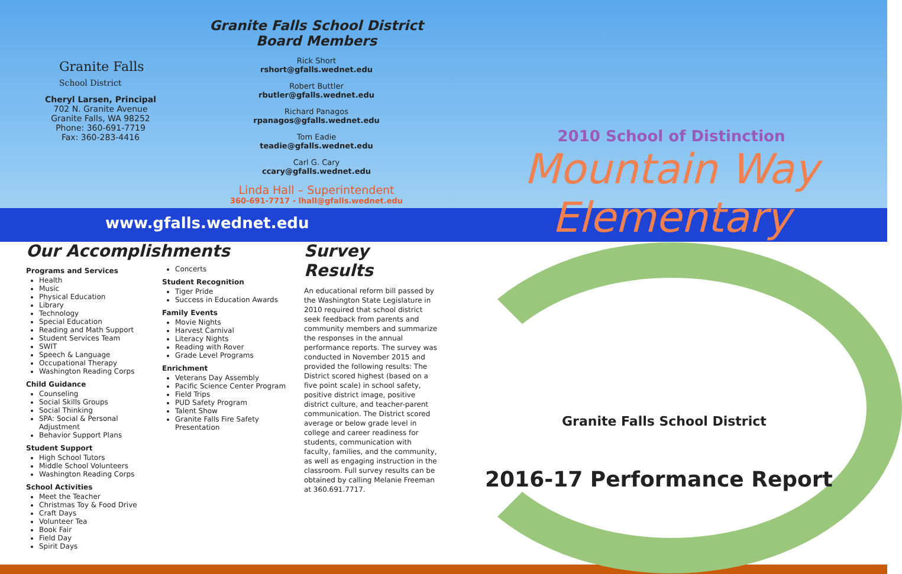Granite Falls
School District
Cheryl Larsen, Principal
702 N. Granite Avenue
Granite Falls, WA 98252
Phone: 360-691-7719
Fax: 360-283-4416
Granite Falls School District
Board Members
Rick Short
rshort@gfalls.wednet.edu
Robert Buttler
rbutler@gfalls.wednet.edu
Richard Panagos
rpanagos@gfalls.wednet.edu
Tom Eadie
teadie@gfalls.wednet.edu
Carl G. Cary
ccary@gfalls.wednet.edu
Linda Hall – Superintendent
360-691-7717 - lhall@gfalls.wednet.edu
2010 School of Distinction
Mountain Way Elementary
www.gfalls.wednet.edu
Our Accomplishments
Programs and Services
Health
Music
Physical Education
Library
Technology
Special Education
Reading and Math Support
Student Services Team
SWIT
Speech & Language
Occupational Therapy
Washington Reading Corps
Child Guidance
Counseling
Social Skills Groups
Social Thinking
SPA: Social & Personal Adjustment
Behavior Support Plans
Student Support
High School Tutors
Middle School Volunteers
Washington Reading Corps
School Activities
Meet the Teacher
Christmas Toy & Food Drive
Craft Days
Volunteer Tea
Book Fair
Field Day
Spirit Days
Concerts
Student Recognition
Tiger Pride
Success in Education Awards
Family Events
Movie Nights
Harvest Carnival
Literacy Nights
Reading with Rover
Grade Level Programs
Enrichment
Veterans Day Assembly
Pacific Science Center Program
Field Trips
PUD Safety Program
Talent Show
Granite Falls Fire Safety Presentation
Survey Results
An educational reform bill passed by the Washington State Legislature in 2010 required that school district seek feedback from parents and community members and summarize the responses in the annual performance reports. The survey was conducted in November 2015 and provided the following results: The District scored highest (based on a five point scale) in school safety, positive district image, positive district culture, and teacher-parent communication. The District scored average or below grade level in college and career readiness for students, communication with faculty, families, and the community, as well as engaging instruction in the classroom. Full survey results can be obtained by calling Melanie Freeman at 360.691.7717.
Granite Falls School District
2016-17 Performance Report